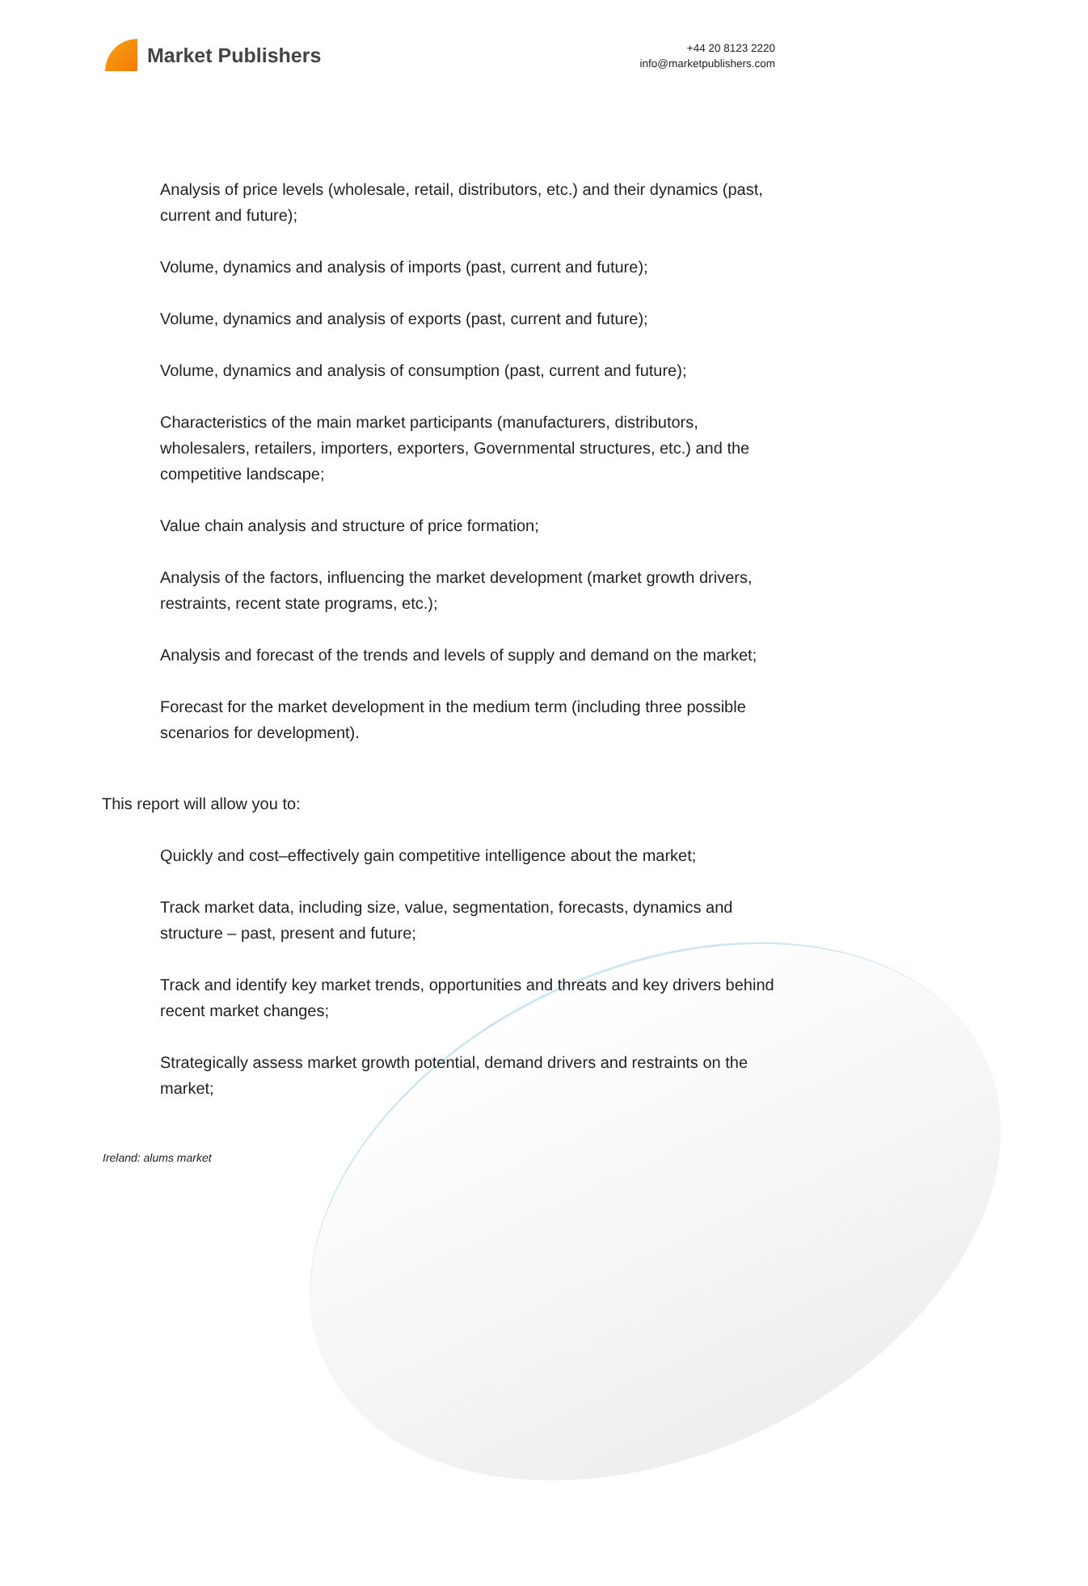Market Publishers
+44 20 8123 2220
info@marketpublishers.com
Analysis of price levels (wholesale, retail, distributors, etc.) and their dynamics (past, current and future);
Volume, dynamics and analysis of imports (past, current and future);
Volume, dynamics and analysis of exports (past, current and future);
Volume, dynamics and analysis of consumption (past, current and future);
Characteristics of the main market participants (manufacturers, distributors, wholesalers, retailers, importers, exporters, Governmental structures, etc.) and the competitive landscape;
Value chain analysis and structure of price formation;
Analysis of the factors, influencing the market development (market growth drivers, restraints, recent state programs, etc.);
Analysis and forecast of the trends and levels of supply and demand on the market;
Forecast for the market development in the medium term (including three possible scenarios for development).
This report will allow you to:
Quickly and cost–effectively gain competitive intelligence about the market;
Track market data, including size, value, segmentation, forecasts, dynamics and structure – past, present and future;
Track and identify key market trends, opportunities and threats and key drivers behind recent market changes;
Strategically assess market growth potential, demand drivers and restraints on the market;
Ireland: alums market